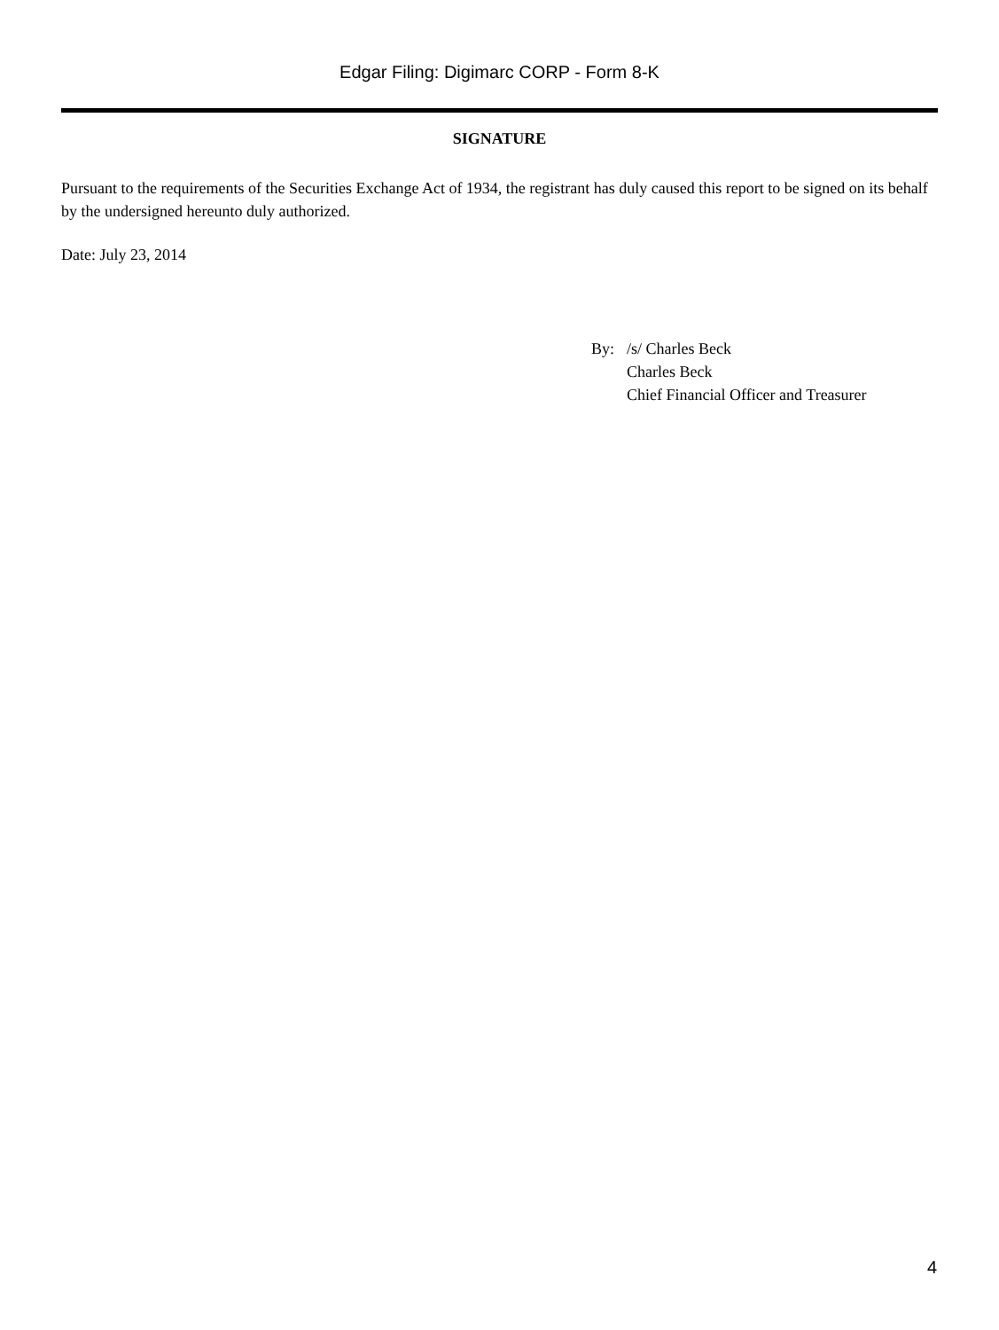Edgar Filing: Digimarc CORP - Form 8-K
SIGNATURE
Pursuant to the requirements of the Securities Exchange Act of 1934, the registrant has duly caused this report to be signed on its behalf by the undersigned hereunto duly authorized.
Date: July 23, 2014
By: /s/ Charles Beck
Charles Beck
Chief Financial Officer and Treasurer
4